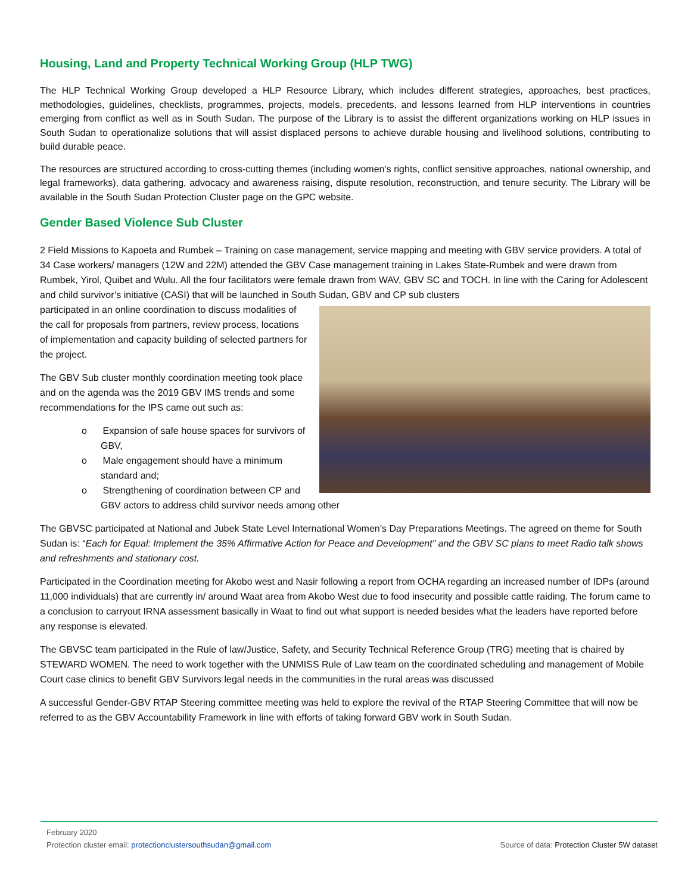Housing, Land and Property Technical Working Group (HLP TWG)
The HLP Technical Working Group developed a HLP Resource Library, which includes different strategies, approaches, best practices, methodologies, guidelines, checklists, programmes, projects, models, precedents, and lessons learned from HLP interventions in countries emerging from conflict as well as in South Sudan. The purpose of the Library is to assist the different organizations working on HLP issues in South Sudan to operationalize solutions that will assist displaced persons to achieve durable housing and livelihood solutions, contributing to build durable peace.
The resources are structured according to cross-cutting themes (including women’s rights, conflict sensitive approaches, national ownership, and legal frameworks), data gathering, advocacy and awareness raising, dispute resolution, reconstruction, and tenure security. The Library will be available in the South Sudan Protection Cluster page on the GPC website.
Gender Based Violence Sub Cluster
2 Field Missions to Kapoeta and Rumbek – Training on case management, service mapping and meeting with GBV service providers. A total of 34 Case workers/ managers (12W and 22M) attended the GBV Case management training in Lakes State-Rumbek and were drawn from Rumbek, Yirol, Quibet and Wulu. All the four facilitators were female drawn from WAV, GBV SC and TOCH. In line with the Caring for Adolescent and child survivor’s initiative (CASI) that will be launched in South Sudan, GBV and CP sub clusters
participated in an online coordination to discuss modalities of the call for proposals from partners, review process, locations of implementation and capacity building of selected partners for the project.
The GBV Sub cluster monthly coordination meeting took place and on the agenda was the 2019 GBV IMS trends and some recommendations for the IPS came out such as:
o Expansion of safe house spaces for survivors of GBV,
o Male engagement should have a minimum standard and;
o Strengthening of coordination between CP and GBV actors to address child survivor needs among other
The GBVSC participated at National and Jubek State Level International Women’s Day Preparations Meetings. The agreed on theme for South Sudan is: “Each for Equal: Implement the 35% Affirmative Action for Peace and Development” and the GBV SC plans to meet Radio talk shows and refreshments and stationary cost.
Participated in the Coordination meeting for Akobo west and Nasir following a report from OCHA regarding an increased number of IDPs (around 11,000 individuals) that are currently in/ around Waat area from Akobo West due to food insecurity and possible cattle raiding. The forum came to a conclusion to carryout IRNA assessment basically in Waat to find out what support is needed besides what the leaders have reported before any response is elevated.
The GBVSC team participated in the Rule of law/Justice, Safety, and Security Technical Reference Group (TRG) meeting that is chaired by STEWARD WOMEN. The need to work together with the UNMISS Rule of Law team on the coordinated scheduling and management of Mobile Court case clinics to benefit GBV Survivors legal needs in the communities in the rural areas was discussed
A successful Gender-GBV RTAP Steering committee meeting was held to explore the revival of the RTAP Steering Committee that will now be referred to as the GBV Accountability Framework in line with efforts of taking forward GBV work in South Sudan.
February 2020
Protection cluster email: protectionclustersouthsudan@gmail.com Source of data: Protection Cluster 5W dataset